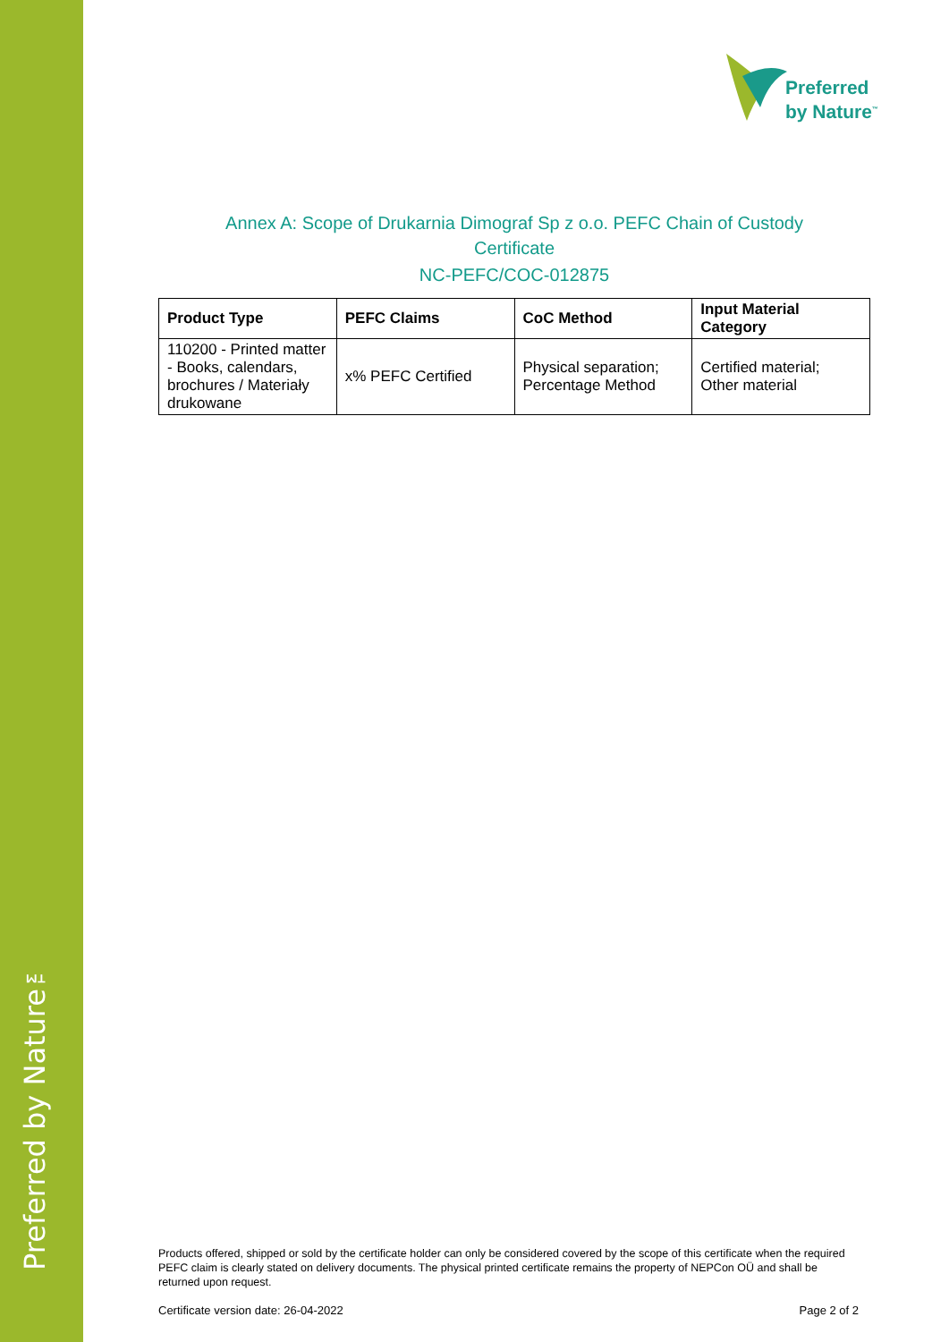Preferred by Nature™
Preferred
by Nature<sup>™</sup>
Annex A: Scope of Drukarnia Dimograf Sp z o.o. PEFC Chain of Custody
Certificate
NC-PEFC/COC-012875
| Product Type | PEFC Claims | CoC Method | Input Material Category |
| --- | --- | --- | --- |
| 110200 - Printed matter - Books, calendars, brochures / Materiały drukowane | x% PEFC Certified | Physical separation; Percentage Method | Certified material; Other material |
Products offered, shipped or sold by the certificate holder can only be considered covered by the scope of this certificate when the required PEFC claim is clearly stated on delivery documents. The physical printed certificate remains the property of NEPCon OÜ and shall be returned upon request.
Certificate version date: 26-04-2022 Page 2 of 2